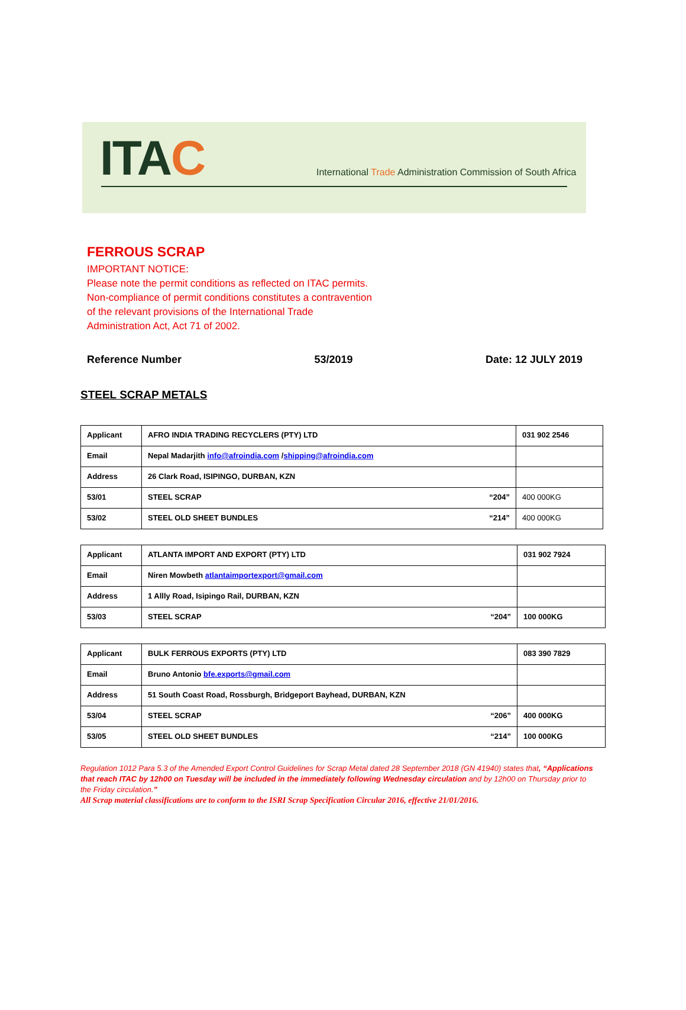ITAC
International Trade Administration Commission of South Africa
FERROUS SCRAP
IMPORTANT NOTICE:
Please note the permit conditions as reflected on ITAC permits.
Non-compliance of permit conditions constitutes a contravention
of the relevant provisions of the International Trade
Administration Act, Act 71 of 2002.
Reference Number 53/2019 Date: 12 JULY 2019
STEEL SCRAP METALS
| Applicant | AFRO INDIA TRADING RECYCLERS (PTY) LTD | 031 902 2546 |
| Email | Nepal Madarjith info@afroindia.com / shipping@afroindia.com | |
| Address | 26 Clark Road, ISIPINGO, DURBAN, KZN | |
| 53/01 | STEEL SCRAP “204” | 400 000KG |
| 53/02 | STEEL OLD SHEET BUNDLES “214” | 400 000KG |
| Applicant | ATLANTA IMPORT AND EXPORT (PTY) LTD | 031 902 7924 |
| Email | Niren Mowbeth atlantaimportexport@gmail.com | |
| Address | 1 Allly Road, Isipingo Rail, DURBAN, KZN | |
| 53/03 | STEEL SCRAP “204” | 100 000KG |
| Applicant | BULK FERROUS EXPORTS (PTY) LTD | 083 390 7829 |
| Email | Bruno Antonio bfe.exports@gmail.com | |
| Address | 51 South Coast Road, Rossburgh, Bridgeport Bayhead, DURBAN, KZN | |
| 53/04 | STEEL SCRAP “206” | 400 000KG |
| 53/05 | STEEL OLD SHEET BUNDLES “214” | 100 000KG |
Regulation 1012 Para 5.3 of the Amended Export Control Guidelines for Scrap Metal dated 28 September 2018 (GN 41940) states that, “Applications that reach ITAC by 12h00 on Tuesday will be included in the immediately following Wednesday circulation and by 12h00 on Thursday prior to the Friday circulation.”
All Scrap material classifications are to conform to the ISRI Scrap Specification Circular 2016, effective 21/01/2016.